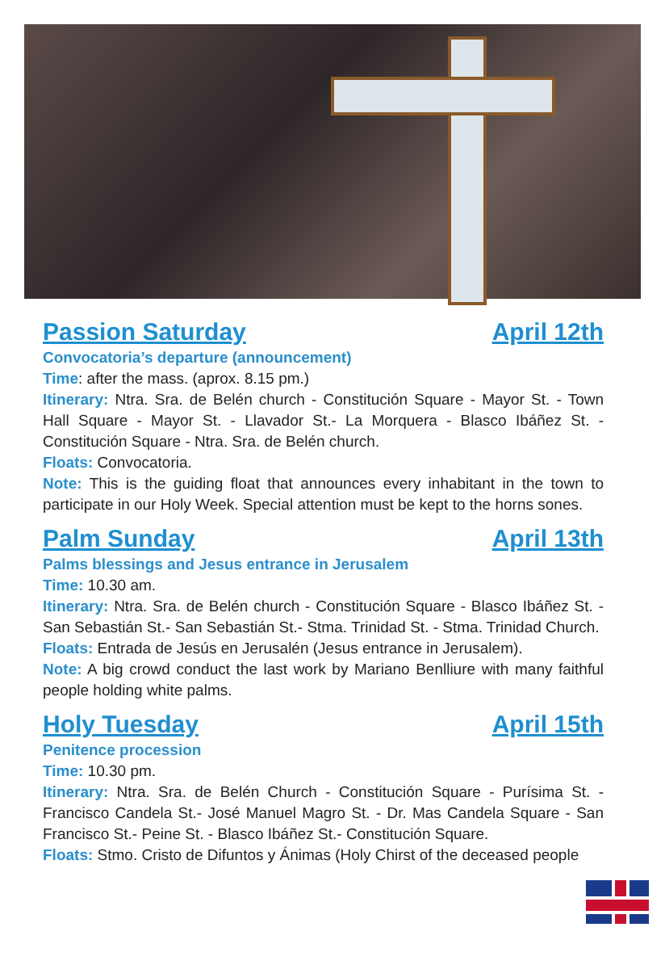Passion Saturday April 12th
Convocatoria’s departure (announcement)
Time: after the mass. (aprox. 8.15 pm.)
Itinerary: Ntra. Sra. de Belén church - Constitución Square - Mayor St. - Town Hall Square - Mayor St. - Llavador St.- La Morquera - Blasco Ibáñez St. - Constitución Square - Ntra. Sra. de Belén church.
Floats: Convocatoria.
Note: This is the guiding float that announces every inhabitant in the town to participate in our Holy Week. Special attention must be kept to the horns sones.
Palm Sunday April 13th
Palms blessings and Jesus entrance in Jerusalem
Time: 10.30 am.
Itinerary: Ntra. Sra. de Belén church - Constitución Square - Blasco Ibáñez St. - San Sebastián St.- San Sebastián St.- Stma. Trinidad St. - Stma. Trinidad Church.
Floats: Entrada de Jesús en Jerusalén (Jesus entrance in Jerusalem).
Note: A big crowd conduct the last work by Mariano Benlliure with many faithful people holding white palms.
Holy Tuesday April 15th
Penitence procession
Time: 10.30 pm.
Itinerary: Ntra. Sra. de Belén Church - Constitución Square - Purísima St. - Francisco Candela St.- José Manuel Magro St. - Dr. Mas Candela Square - San Francisco St.- Peine St. - Blasco Ibáñez St.- Constitución Square.
Floats: Stmo. Cristo de Difuntos y Ánimas (Holy Chirst of the deceased people